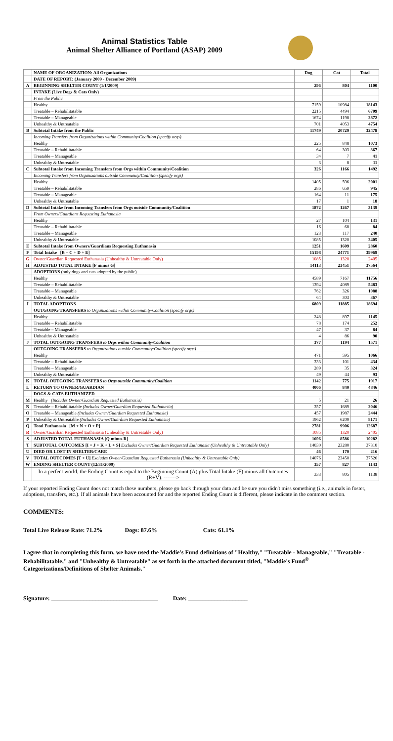Animal Statistics Table
Animal Shelter Alliance of Portland (ASAP) 2009
| | NAME OF ORGANIZATION: All Organizations | Dog | Cat | Total |
| | DATE OF REPORT: (January 2009 - December 2009) | | | |
| A | BEGINNING SHELTER COUNT (1/1/2009) | 296 | 804 | 1100 |
| | INTAKE (Live Dogs & Cats Only) | | | |
| | From the Public | | | |
| | Healthy | 7159 | 10984 | 18143 |
| | Treatable – Rehabilitatable | 2215 | 4494 | 6709 |
| | Treatable – Manageable | 1674 | 1198 | 2872 |
| | Unhealthy & Untreatable | 701 | 4053 | 4754 |
| B | Subtotal Intake from the Public | 11749 | 20729 | 32478 |
| | Incoming Transfers from Organizations within Community/Coalition (specify orgs) | | | |
| | Healthy | 225 | 848 | 1073 |
| | Treatable – Rehabilitatable | 64 | 303 | 367 |
| | Treatable – Manageable | 34 | 7 | 41 |
| | Unhealthy & Untreatable | 3 | 8 | 11 |
| C | Subtotal Intake from Incoming Transfers from Orgs within Community/Coalition | 326 | 1166 | 1492 |
| | Incoming Transfers from Organizations outside Community/Coalition (specify orgs) | | | |
| | Healthy | 1405 | 596 | 2001 |
| | Treatable – Rehabilitatable | 286 | 659 | 945 |
| | Treatable – Manageable | 164 | 11 | 175 |
| | Unhealthy & Untreatable | 17 | 1 | 18 |
| D | Subtotal Intake from Incoming Transfers from Orgs outside Community/Coalition | 1872 | 1267 | 3139 |
| | From Owners/Guardians Requesting Euthanasia | | | |
| | Healthy | 27 | 104 | 131 |
| | Treatable – Rehabilitatable | 16 | 68 | 84 |
| | Treatable – Manageable | 123 | 117 | 240 |
| | Unhealthy & Untreatable | 1085 | 1320 | 2405 |
| E | Subtotal Intake from Owners/Guardians Requesting Euthanasia | 1251 | 1609 | 2860 |
| F | Total Intake [B + C + D + E] | 15198 | 24771 | 39969 |
| G | Owner/Guardian Requested Euthanasia (Unhealthy & Untreatable Only) | 1085 | 1320 | 2405 |
| H | ADJUSTED TOTAL INTAKE [F minus G] | 14113 | 23451 | 37564 |
| | ADOPTIONS (only dogs and cats adopted by the public) | | | |
| | Healthy | 4589 | 7167 | 11756 |
| | Treatable – Rehabilitatable | 1394 | 4089 | 5483 |
| | Treatable – Manageable | 762 | 326 | 1088 |
| | Unhealthy & Untreatable | 64 | 303 | 367 |
| I | TOTAL ADOPTIONS | 6809 | 11885 | 18694 |
| | OUTGOING TRANSFERS to Organizations within Community/Coalition (specify orgs) | | | |
| | Healthy | 248 | 897 | 1145 |
| | Treatable – Rehabilitatable | 78 | 174 | 252 |
| | Treatable – Manageable | 47 | 37 | 84 |
| | Unhealthy & Untreatable | 4 | 86 | 90 |
| J | TOTAL OUTGOING TRANSFERS to Orgs within Community/Coalition | 377 | 1194 | 1571 |
| | OUTGOING TRANSFERS to Organizations outside Community/Coalition (specify orgs) | | | |
| | Healthy | 471 | 595 | 1066 |
| | Treatable – Rehabilitatable | 333 | 101 | 434 |
| | Treatable – Manageable | 289 | 35 | 324 |
| | Unhealthy & Untreatable | 49 | 44 | 93 |
| K | TOTAL OUTGOING TRANSFERS to Orgs outside Community/Coalition | 1142 | 775 | 1917 |
| L | RETURN TO OWNER/GUARDIAN | 4006 | 840 | 4846 |
| | DOGS & CATS EUTHANIZED | | | |
| M | Healthy (Includes Owner/Guardian Requested Euthanasia) | 5 | 21 | 26 |
| N | Treatable – Rehabilitatable (Includes Owner/Guardian Requested Euthanasia) | 357 | 1689 | 2046 |
| O | Treatable – Manageable (Includes Owner/Guardian Requested Euthanasia) | 457 | 1987 | 2444 |
| P | Unhealthy & Untreatable (Includes Owner/Guardian Requested Euthanasia) | 1962 | 6209 | 8171 |
| Q | Total Euthanasia [M + N + O + P] | 2781 | 9906 | 12687 |
| R | Owner/Guardian Requested Euthanasia (Unhealthy & Untreatable Only) | 1085 | 1320 | 2405 |
| S | ADJUSTED TOTAL EUTHANASIA [Q minus R] | 1696 | 8586 | 10282 |
| T | SUBTOTAL OUTCOMES [I + J + K + L + S] Excludes Owner/Guardian Requested Euthanasia (Unhealthy & Untreatable Only) | 14030 | 23280 | 37310 |
| U | DIED OR LOST IN SHELTER/CARE | 46 | 170 | 216 |
| V | TOTAL OUTCOMES [T + U] Excludes Owner/Guardian Requested Euthanasia (Unhealthy & Untreatable Only) | 14076 | 23450 | 37526 |
| W | ENDING SHELTER COUNT (12/31/2009) | 357 | 827 | 1143 |
| | In a perfect world, the Ending Count is equal to the Beginning Count (A) plus Total Intake (F) minus all Outcomes (R+V). -------> | 333 | 805 | 1138 |
If your reported Ending Count does not match these numbers, please go back through your data and be sure you didn't miss something (i.e., animals in foster, adoptions, transfers, etc.). If all animals have been accounted for and the reported Ending Count is different, please indicate in the comment section.
COMMENTS:
Total Live Release Rate: 71.2% Dogs: 87.6% Cats: 61.1%
I agree that in completing this form, we have used the Maddie's Fund definitions of "Healthy," "Treatable - Manageable," "Treatable - Rehabilitatable," and "Unhealthy & Untreatable" as set forth in the attached document titled, "Maddie's Fund<sup>®</sup> Categorizations/Definitions of Shelter Animals."
Signature: ____________________________________ Date: ____________________